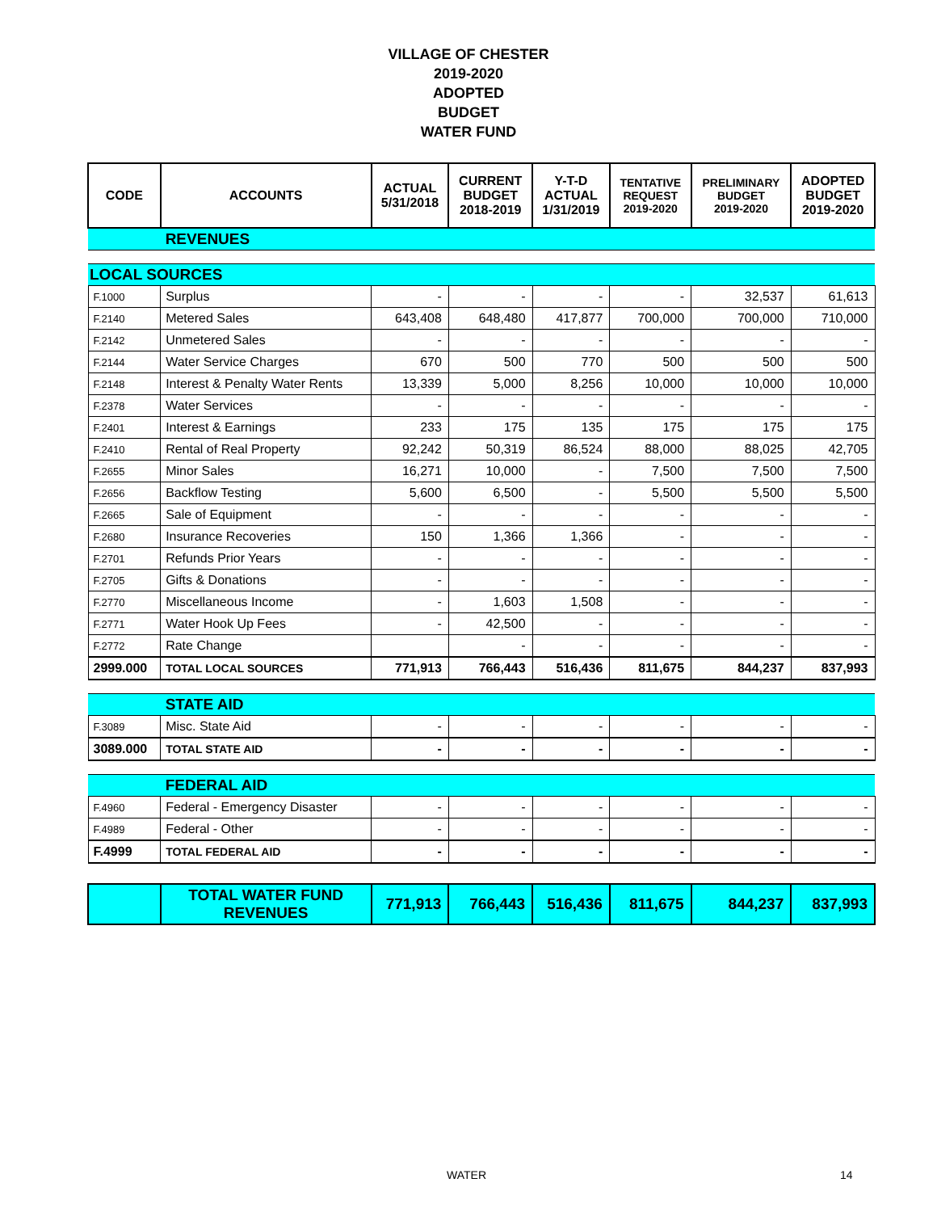VILLAGE OF CHESTER
2019-2020
ADOPTED
BUDGET
WATER FUND
| CODE | ACCOUNTS | ACTUAL 5/31/2018 | CURRENT BUDGET 2018-2019 | Y-T-D ACTUAL 1/31/2019 | TENTATIVE REQUEST 2019-2020 | PRELIMINARY BUDGET 2019-2020 | ADOPTED BUDGET 2019-2020 |
| --- | --- | --- | --- | --- | --- | --- | --- |
| | REVENUES | | | | | | |
| LOCAL SOURCES | | | | | | | |
| F.1000 | Surplus | - | - | - | - | 32,537 | 61,613 |
| F.2140 | Metered Sales | 643,408 | 648,480 | 417,877 | 700,000 | 700,000 | 710,000 |
| F.2142 | Unmetered Sales | - | - | - | - | - | - |
| F.2144 | Water Service Charges | 670 | 500 | 770 | 500 | 500 | 500 |
| F.2148 | Interest & Penalty Water Rents | 13,339 | 5,000 | 8,256 | 10,000 | 10,000 | 10,000 |
| F.2378 | Water Services | - | - | - | - | - | - |
| F.2401 | Interest & Earnings | 233 | 175 | 135 | 175 | 175 | 175 |
| F.2410 | Rental of Real Property | 92,242 | 50,319 | 86,524 | 88,000 | 88,025 | 42,705 |
| F.2655 | Minor Sales | 16,271 | 10,000 | - | 7,500 | 7,500 | 7,500 |
| F.2656 | Backflow Testing | 5,600 | 6,500 | - | 5,500 | 5,500 | 5,500 |
| F.2665 | Sale of Equipment | - | - | - | - | - | - |
| F.2680 | Insurance Recoveries | 150 | 1,366 | 1,366 | - | - | - |
| F.2701 | Refunds Prior Years | - | - | - | - | - | - |
| F.2705 | Gifts & Donations | - | - | - | - | - | - |
| F.2770 | Miscellaneous Income | - | 1,603 | 1,508 | - | - | - |
| F.2771 | Water Hook Up Fees | - | 42,500 | - | - | - | - |
| F.2772 | Rate Change | | - | - | - | - | - |
| 2999.000 | TOTAL LOCAL SOURCES | 771,913 | 766,443 | 516,436 | 811,675 | 844,237 | 837,993 |
| | STATE AID | | | | | | |
| F.3089 | Misc. State Aid | - | - | - | - | - | - |
| 3089.000 | TOTAL STATE AID | - | - | - | - | - | - |
| | FEDERAL AID | | | | | | |
| F.4960 | Federal - Emergency Disaster | - | - | - | - | - | - |
| F.4989 | Federal - Other | - | - | - | - | - | - |
| F.4999 | TOTAL FEDERAL AID | - | - | - | - | - | - |
| | TOTAL WATER FUND REVENUES | 771,913 | 766,443 | 516,436 | 811,675 | 844,237 | 837,993 |
WATER 14